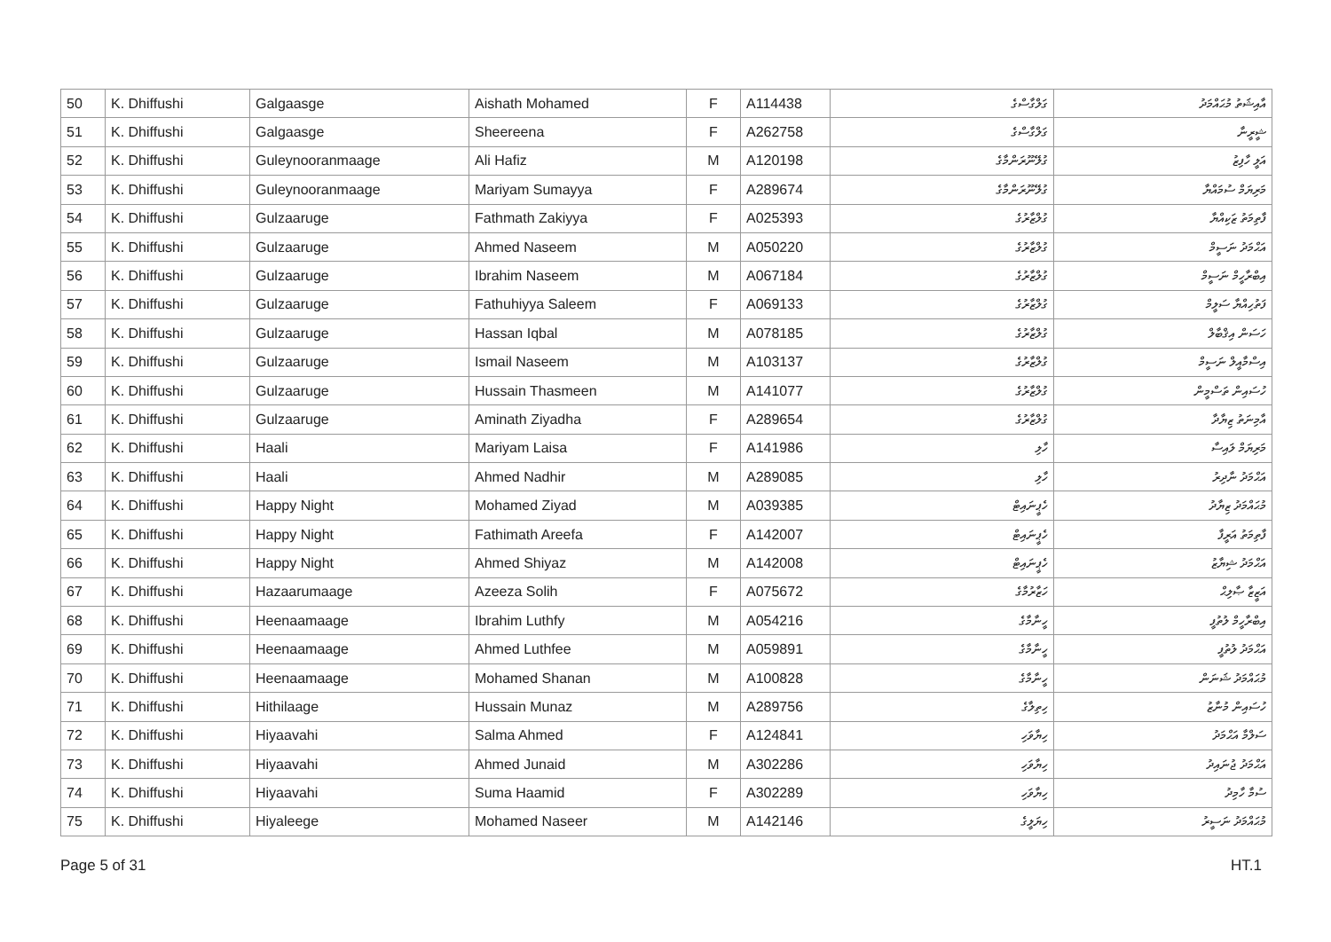| 50 | K. Dhiffushi | Galgaasge | Aishath Mohamed | F | A114438 | ގަލްގާސްގެ | އާއިޝަތު މުޙައްމަދު |
| 51 | K. Dhiffushi | Galgaasge | Sheereena | F | A262758 | ގަލްގާސްގެ | ޝީރީނާ |
| 52 | K. Dhiffushi | Guleynooranmaage | Ali Hafiz | M | A120198 | ގުލޭނޫރަންމާގެ | އަލީ ހާފިޒު |
| 53 | K. Dhiffushi | Guleynooranmaage | Mariyam Sumayya | F | A289674 | ގުލޭނޫރަންމާގެ | މަރިޔަމް ސުމައްޔާ |
| 54 | K. Dhiffushi | Gulzaaruge | Fathmath Zakiyya | F | A025393 | ގުލްޒާރުގެ | ފާތިމަތު ޒަކިއްޔާ |
| 55 | K. Dhiffushi | Gulzaaruge | Ahmed Naseem | M | A050220 | ގުލްޒާރުގެ | އަޙްމަދު ނަސީމް |
| 56 | K. Dhiffushi | Gulzaaruge | Ibrahim Naseem | M | A067184 | ގުލްޒާރުގެ | އިބްރާހީމް ނަސީމް |
| 57 | K. Dhiffushi | Gulzaaruge | Fathuhiyya Saleem | F | A069133 | ގުލްޒާރުގެ | ފަތުހިއްޔާ ސަލީމް |
| 58 | K. Dhiffushi | Gulzaaruge | Hassan Iqbal | M | A078185 | ގުލްޒާރުގެ | ހަސަން އިޤްބާލް |
| 59 | K. Dhiffushi | Gulzaaruge | Ismail Naseem | M | A103137 | ގުލްޒާރުގެ | އިސްމާއީލް ނަސީމް |
| 60 | K. Dhiffushi | Gulzaaruge | Hussain Thasmeen | M | A141077 | ގުލްޒާރުގެ | ހުސައިން ތަސްމީން |
| 61 | K. Dhiffushi | Gulzaaruge | Aminath Ziyadha | F | A289654 | ގުލްޒާރުގެ | އާމިނަތު ޒިޔާދާ |
| 62 | K. Dhiffushi | Haali | Mariyam Laisa | F | A141986 | ހާލި | މަރިޔަމް ލައިސާ |
| 63 | K. Dhiffushi | Haali | Ahmed Nadhir | M | A289085 | ހާލި | އަޙްމަދު ނާދިރު |
| 64 | K. Dhiffushi | Happy Night | Mohamed Ziyad | M | A039385 | ހެޕީނައިޓް | މުޙައްމަދު ޒިޔާދު |
| 65 | K. Dhiffushi | Happy Night | Fathimath Areefa | F | A142007 | ހެޕީނައިޓް | ފާތިމަތު އަރީފާ |
| 66 | K. Dhiffushi | Happy Night | Ahmed Shiyaz | M | A142008 | ހެޕީނައިޓް | އަޙްމަދު ޝިޔާޒު |
| 67 | K. Dhiffushi | Hazaarumaage | Azeeza Solih | F | A075672 | ހަޒާރުމާގެ | އަޒީޒާ ޞާލިޙް |
| 68 | K. Dhiffushi | Heenaamaage | Ibrahim Luthfy | M | A054216 | ހީނާމާގެ | އިބްރާހީމް ލުތުފީ |
| 69 | K. Dhiffushi | Heenaamaage | Ahmed Luthfee | M | A059891 | ހީނާމާގެ | އަޙްމަދު ލުތުފީ |
| 70 | K. Dhiffushi | Heenaamaage | Mohamed Shanan | M | A100828 | ހީނާމާގެ | މުޙައްމަދު ޝަނަން |
| 71 | K. Dhiffushi | Hithilaage | Hussain Munaz | M | A289756 | ހިތިލާގެ | ހުސައިން މުނާޒު |
| 72 | K. Dhiffushi | Hiyaavahi | Salma Ahmed | F | A124841 | ހިޔާވަހި | ސަލްމާ އަޙްމަދު |
| 73 | K. Dhiffushi | Hiyaavahi | Ahmed Junaid | M | A302286 | ހިޔާވަހި | އަޙްމަދު ޖުނައިދު |
| 74 | K. Dhiffushi | Hiyaavahi | Suma Haamid | F | A302289 | ހިޔާވަހި | ސުމާ ހާމިދު |
| 75 | K. Dhiffushi | Hiyaleege | Mohamed Naseer | M | A142146 | ހިޔަލީގެ | މުޙައްމަދު ނަސީރު |
Page 5 of 31 HT.1